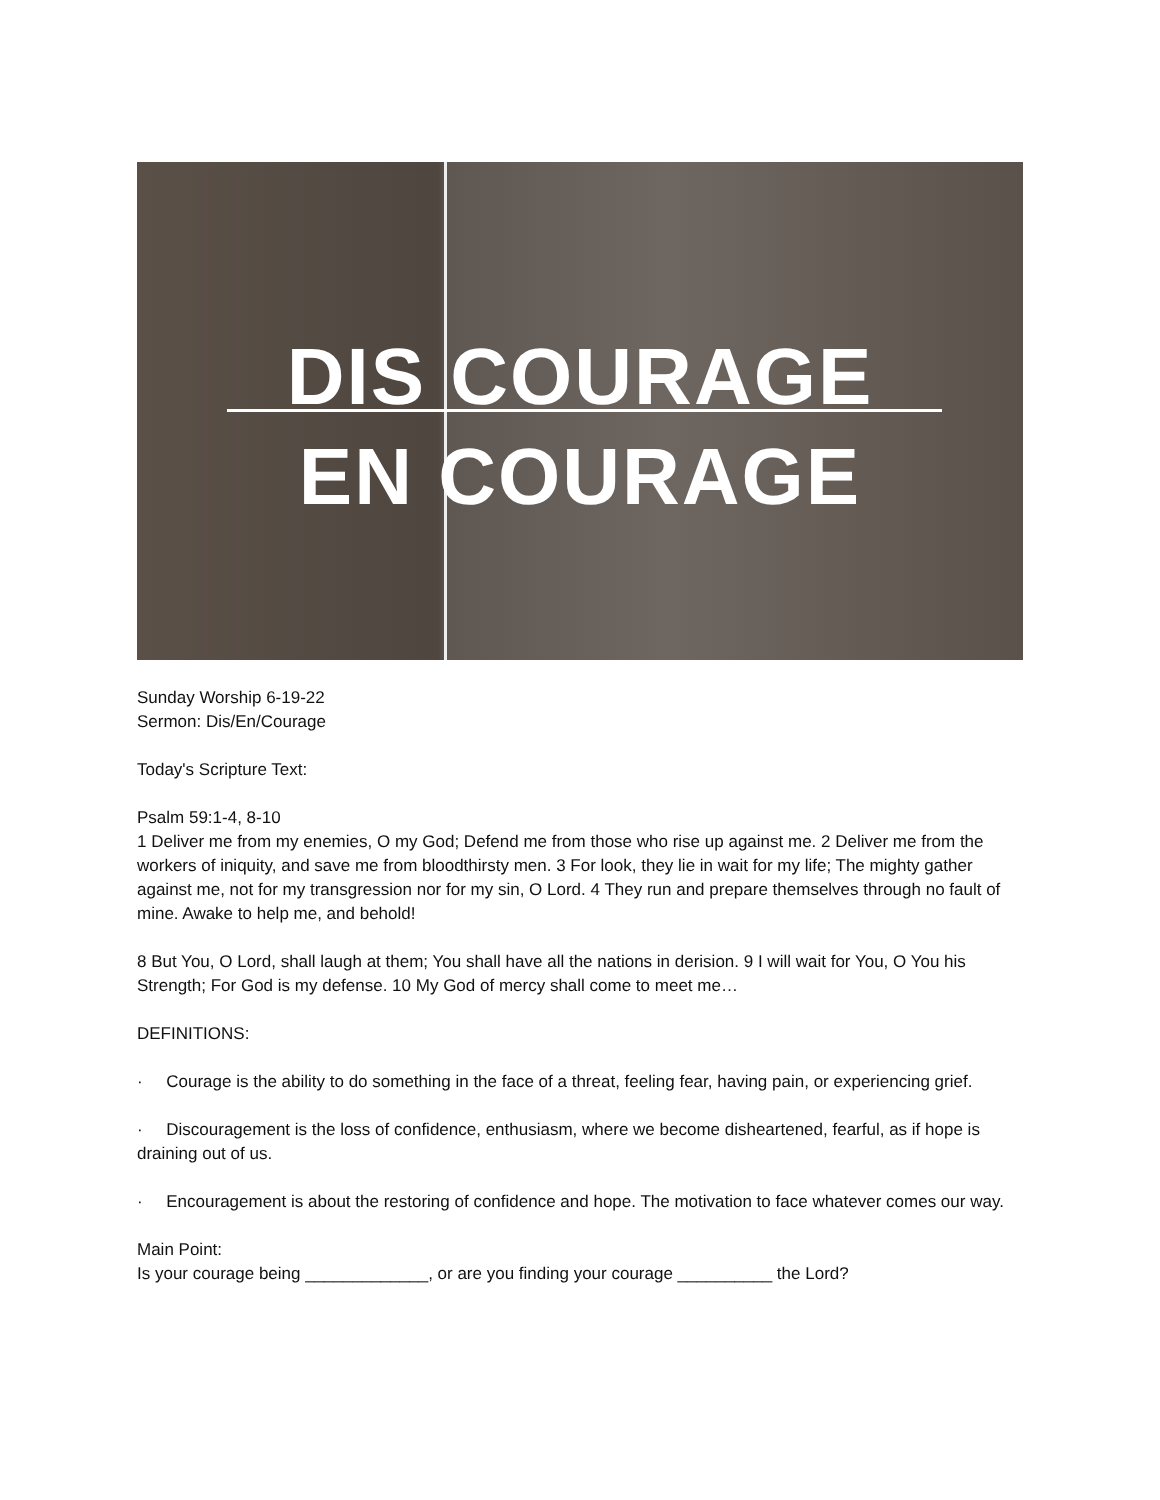DIS COURAGE
EN COURAGE
Sunday Worship 6-19-22
Sermon: Dis/En/Courage
Today's Scripture Text:
Psalm 59:1-4, 8-10
1 Deliver me from my enemies, O my God; Defend me from those who rise up against me. 2 Deliver me from the workers of iniquity, and save me from bloodthirsty men. 3 For look, they lie in wait for my life; The mighty gather against me, not for my transgression nor for my sin, O Lord. 4 They run and prepare themselves through no fault of mine. Awake to help me, and behold!
8 But You, O Lord, shall laugh at them; You shall have all the nations in derision. 9 I will wait for You, O You his Strength; For God is my defense. 10 My God of mercy shall come to meet me…
DEFINITIONS:
· Courage is the ability to do something in the face of a threat, feeling fear, having pain, or experiencing grief.
· Discouragement is the loss of confidence, enthusiasm, where we become disheartened, fearful, as if hope is draining out of us.
· Encouragement is about the restoring of confidence and hope. The motivation to face whatever comes our way.
Main Point:
Is your courage being _____________, or are you finding your courage __________ the Lord?